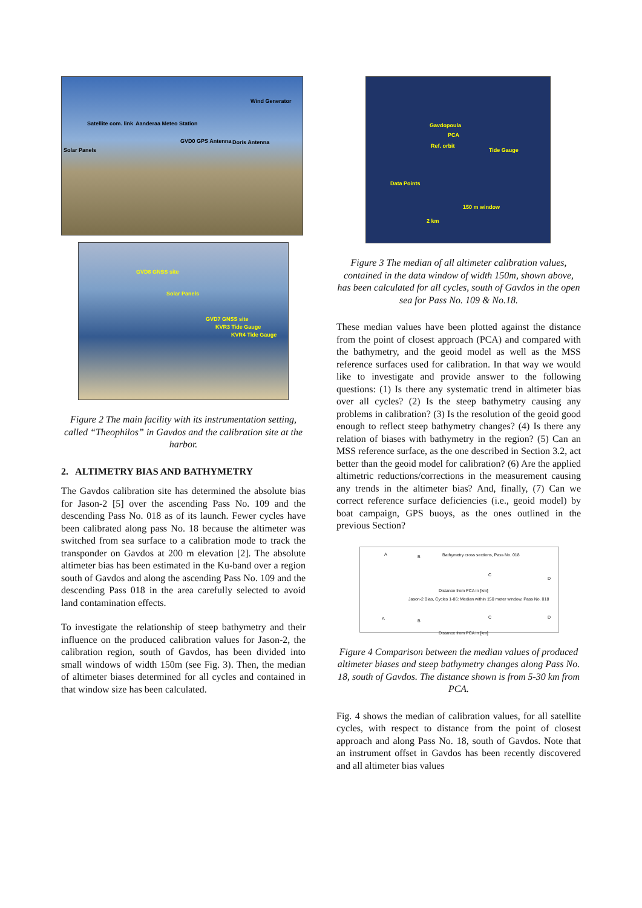Wind Generator
Satellite com. link Aanderaa Meteo Station
GVD0 GPS Antenna Doris Antenna
Solar Panels
GVD8 GNSS site
Solar Panels
GVD7 GNSS site
KVR3 Tide Gauge
KVR4 Tide Gauge
Figure 2 The main facility with its instrumentation setting, called “Theophilos” in Gavdos and the calibration site at the harbor.
2. ALTIMETRY BIAS AND BATHYMETRY
The Gavdos calibration site has determined the absolute bias for Jason-2 [5] over the ascending Pass No. 109 and the descending Pass No. 018 as of its launch. Fewer cycles have been calibrated along pass No. 18 because the altimeter was switched from sea surface to a calibration mode to track the transponder on Gavdos at 200 m elevation [2]. The absolute altimeter bias has been estimated in the Ku-band over a region south of Gavdos and along the ascending Pass No. 109 and the descending Pass 018 in the area carefully selected to avoid land contamination effects.
To investigate the relationship of steep bathymetry and their influence on the produced calibration values for Jason-2, the calibration region, south of Gavdos, has been divided into small windows of width 150m (see Fig. 3). Then, the median of altimeter biases determined for all cycles and contained in that window size has been calculated.
Gavdopoula
PCA
Ref. orbit
Tide Gauge
Data Points
2 km
150 m window
Figure 3 The median of all altimeter calibration values, contained in the data window of width 150m, shown above, has been calculated for all cycles, south of Gavdos in the open sea for Pass No. 109 & No.18.
These median values have been plotted against the distance from the point of closest approach (PCA) and compared with the bathymetry, and the geoid model as well as the MSS reference surfaces used for calibration. In that way we would like to investigate and provide answer to the following questions: (1) Is there any systematic trend in altimeter bias over all cycles? (2) Is the steep bathymetry causing any problems in calibration? (3) Is the resolution of the geoid good enough to reflect steep bathymetry changes? (4) Is there any relation of biases with bathymetry in the region? (5) Can an MSS reference surface, as the one described in Section 3.2, act better than the geoid model for calibration? (6) Are the applied altimetric reductions/corrections in the measurement causing any trends in the altimeter bias? And, finally, (7) Can we correct reference surface deficiencies (i.e., geoid model) by boat campaign, GPS buoys, as the ones outlined in the previous Section?
Bathymetry cross sections, Pass No. 018 A B
C
D
Distance from PCA in [km]
Jason-2 Bias, Cycles 1-86: Median within 150 meter window, Pass No. 018
A B
C D
Distance from PCA in [km]
Figure 4 Comparison between the median values of produced altimeter biases and steep bathymetry changes along Pass No. 18, south of Gavdos. The distance shown is from 5-30 km from PCA.
Fig. 4 shows the median of calibration values, for all satellite cycles, with respect to distance from the point of closest approach and along Pass No. 18, south of Gavdos. Note that an instrument offset in Gavdos has been recently discovered and all altimeter bias values